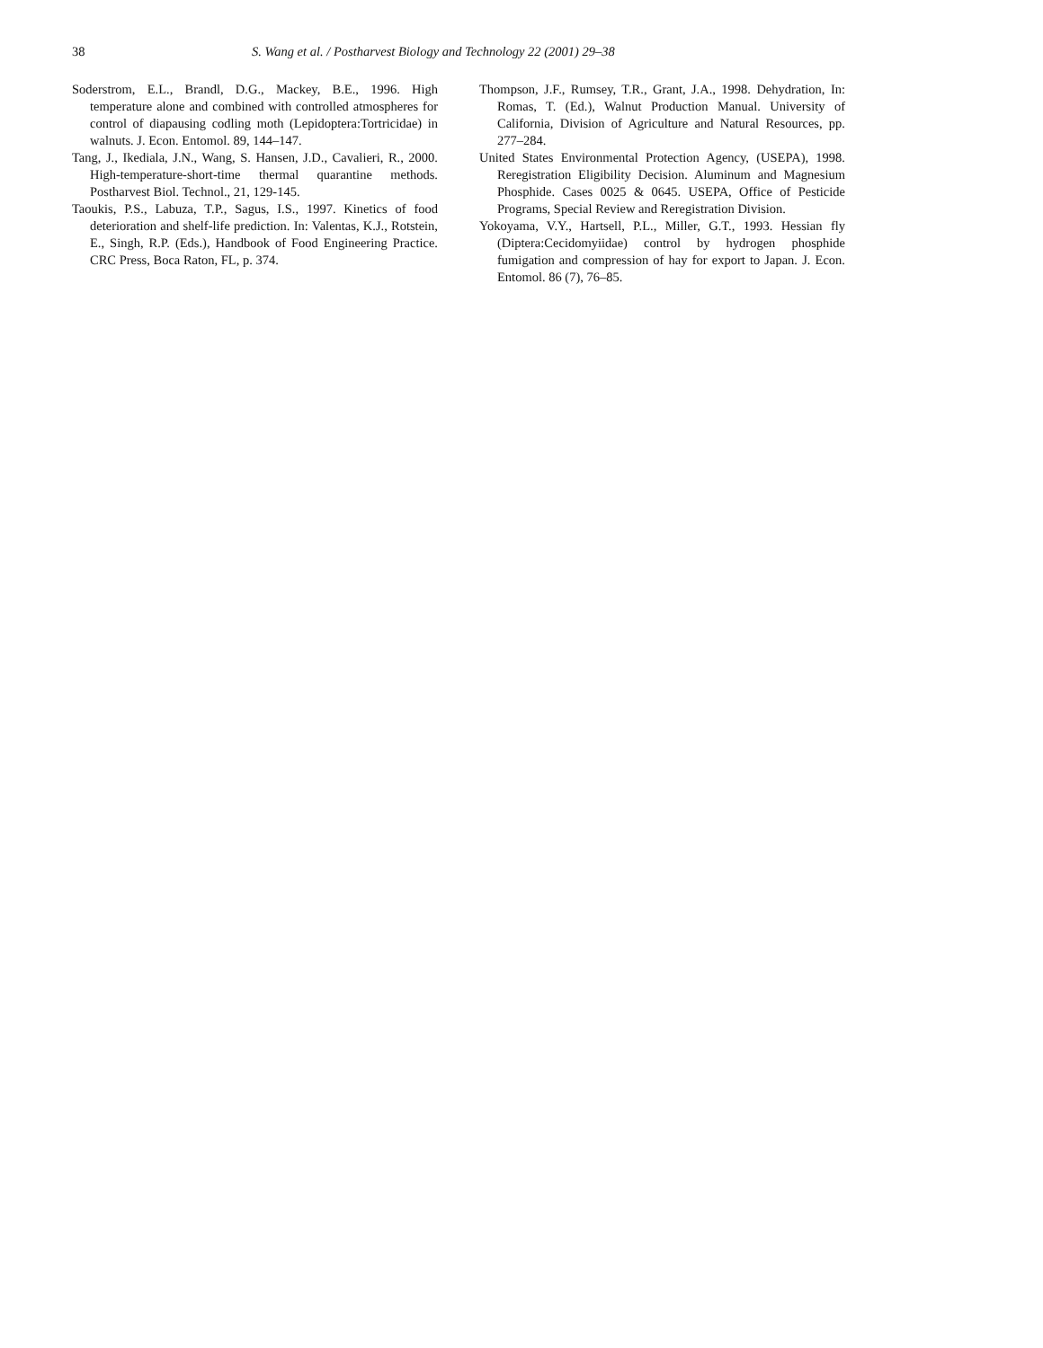38 S. Wang et al. / Postharvest Biology and Technology 22 (2001) 29–38
Soderstrom, E.L., Brandl, D.G., Mackey, B.E., 1996. High temperature alone and combined with controlled atmospheres for control of diapausing codling moth (Lepidoptera:Tortricidae) in walnuts. J. Econ. Entomol. 89, 144–147.
Tang, J., Ikediala, J.N., Wang, S. Hansen, J.D., Cavalieri, R., 2000. High-temperature-short-time thermal quarantine methods. Postharvest Biol. Technol., 21, 129-145.
Taoukis, P.S., Labuza, T.P., Sagus, I.S., 1997. Kinetics of food deterioration and shelf-life prediction. In: Valentas, K.J., Rotstein, E., Singh, R.P. (Eds.), Handbook of Food Engineering Practice. CRC Press, Boca Raton, FL, p. 374.
Thompson, J.F., Rumsey, T.R., Grant, J.A., 1998. Dehydration, In: Romas, T. (Ed.), Walnut Production Manual. University of California, Division of Agriculture and Natural Resources, pp. 277–284.
United States Environmental Protection Agency, (USEPA), 1998. Reregistration Eligibility Decision. Aluminum and Magnesium Phosphide. Cases 0025 & 0645. USEPA, Office of Pesticide Programs, Special Review and Reregistration Division.
Yokoyama, V.Y., Hartsell, P.L., Miller, G.T., 1993. Hessian fly (Diptera:Cecidomyiidae) control by hydrogen phosphide fumigation and compression of hay for export to Japan. J. Econ. Entomol. 86 (7), 76–85.